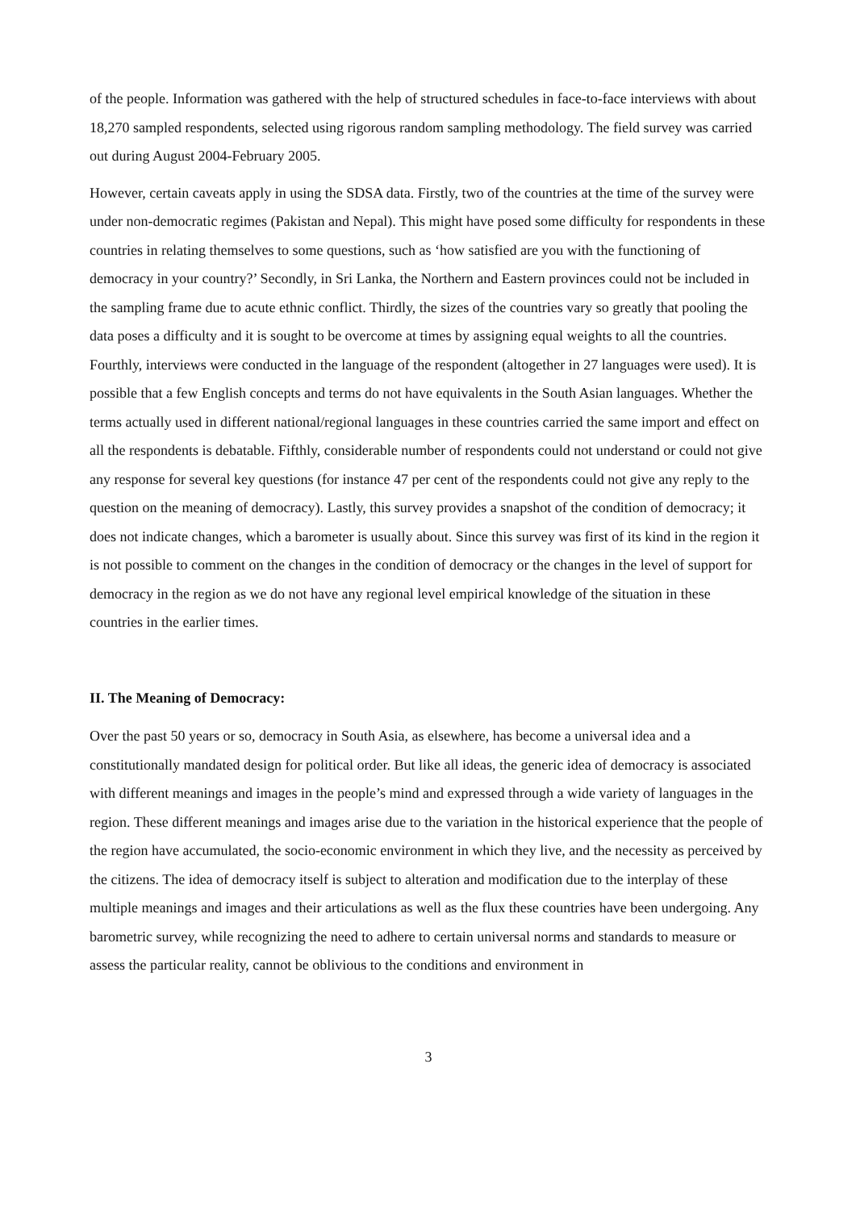of the people. Information was gathered with the help of structured schedules in face-to-face interviews with about 18,270 sampled respondents, selected using rigorous random sampling methodology. The field survey was carried out during August 2004-February 2005.
However, certain caveats apply in using the SDSA data. Firstly, two of the countries at the time of the survey were under non-democratic regimes (Pakistan and Nepal). This might have posed some difficulty for respondents in these countries in relating themselves to some questions, such as ‘how satisfied are you with the functioning of democracy in your country?’ Secondly, in Sri Lanka, the Northern and Eastern provinces could not be included in the sampling frame due to acute ethnic conflict. Thirdly, the sizes of the countries vary so greatly that pooling the data poses a difficulty and it is sought to be overcome at times by assigning equal weights to all the countries. Fourthly, interviews were conducted in the language of the respondent (altogether in 27 languages were used). It is possible that a few English concepts and terms do not have equivalents in the South Asian languages. Whether the terms actually used in different national/regional languages in these countries carried the same import and effect on all the respondents is debatable. Fifthly, considerable number of respondents could not understand or could not give any response for several key questions (for instance 47 per cent of the respondents could not give any reply to the question on the meaning of democracy). Lastly, this survey provides a snapshot of the condition of democracy; it does not indicate changes, which a barometer is usually about. Since this survey was first of its kind in the region it is not possible to comment on the changes in the condition of democracy or the changes in the level of support for democracy in the region as we do not have any regional level empirical knowledge of the situation in these countries in the earlier times.
II. The Meaning of Democracy:
Over the past 50 years or so, democracy in South Asia, as elsewhere, has become a universal idea and a constitutionally mandated design for political order. But like all ideas, the generic idea of democracy is associated with different meanings and images in the people’s mind and expressed through a wide variety of languages in the region. These different meanings and images arise due to the variation in the historical experience that the people of the region have accumulated, the socio-economic environment in which they live, and the necessity as perceived by the citizens. The idea of democracy itself is subject to alteration and modification due to the interplay of these multiple meanings and images and their articulations as well as the flux these countries have been undergoing. Any barometric survey, while recognizing the need to adhere to certain universal norms and standards to measure or assess the particular reality, cannot be oblivious to the conditions and environment in
3